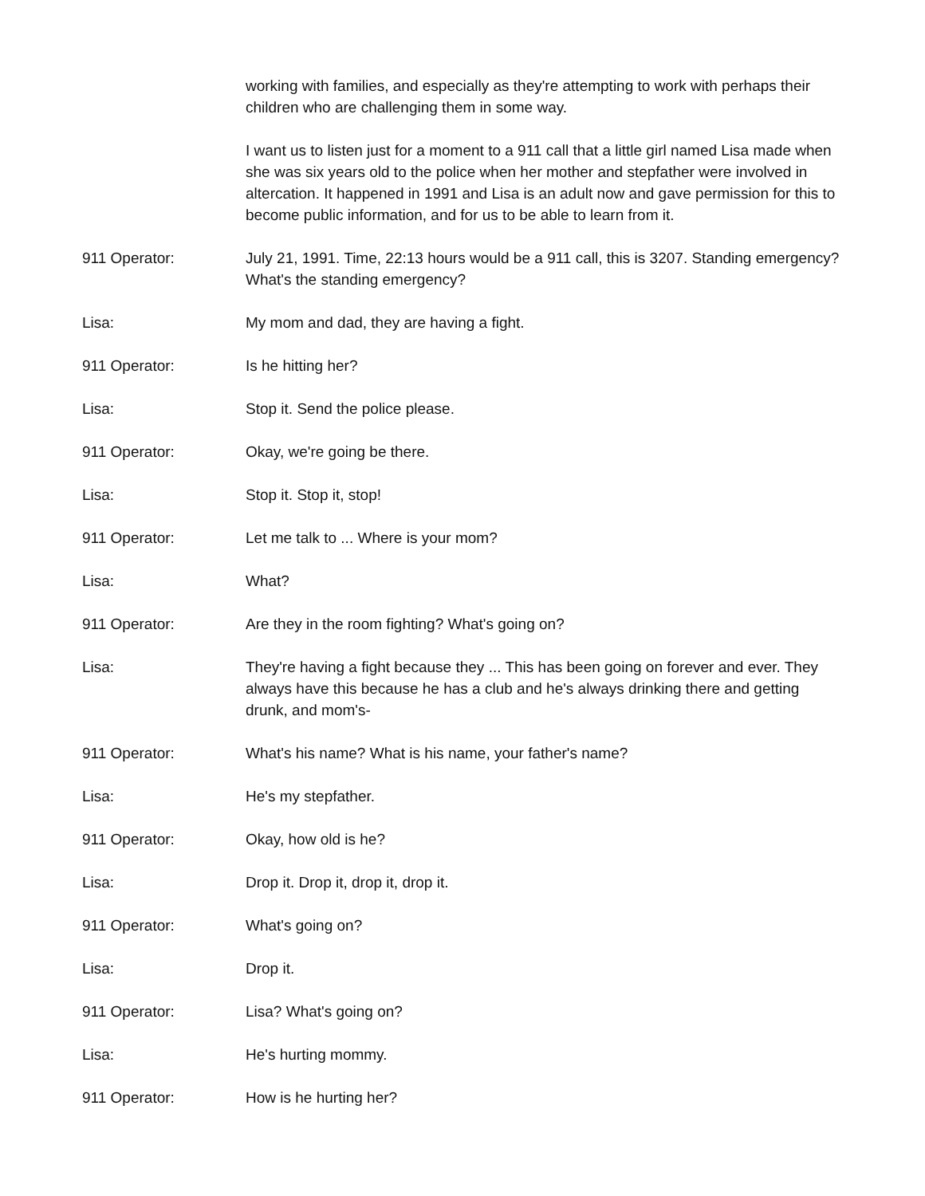working with families, and especially as they're attempting to work with perhaps their children who are challenging them in some way.
I want us to listen just for a moment to a 911 call that a little girl named Lisa made when she was six years old to the police when her mother and stepfather were involved in altercation. It happened in 1991 and Lisa is an adult now and gave permission for this to become public information, and for us to be able to learn from it.
911 Operator: July 21, 1991. Time, 22:13 hours would be a 911 call, this is 3207. Standing emergency? What's the standing emergency?
Lisa: My mom and dad, they are having a fight.
911 Operator: Is he hitting her?
Lisa: Stop it. Send the police please.
911 Operator: Okay, we're going be there.
Lisa: Stop it. Stop it, stop!
911 Operator: Let me talk to ... Where is your mom?
Lisa: What?
911 Operator: Are they in the room fighting? What's going on?
Lisa: They're having a fight because they ... This has been going on forever and ever. They always have this because he has a club and he's always drinking there and getting drunk, and mom's-
911 Operator: What's his name? What is his name, your father's name?
Lisa: He's my stepfather.
911 Operator: Okay, how old is he?
Lisa: Drop it. Drop it, drop it, drop it.
911 Operator: What's going on?
Lisa: Drop it.
911 Operator: Lisa? What's going on?
Lisa: He's hurting mommy.
911 Operator: How is he hurting her?